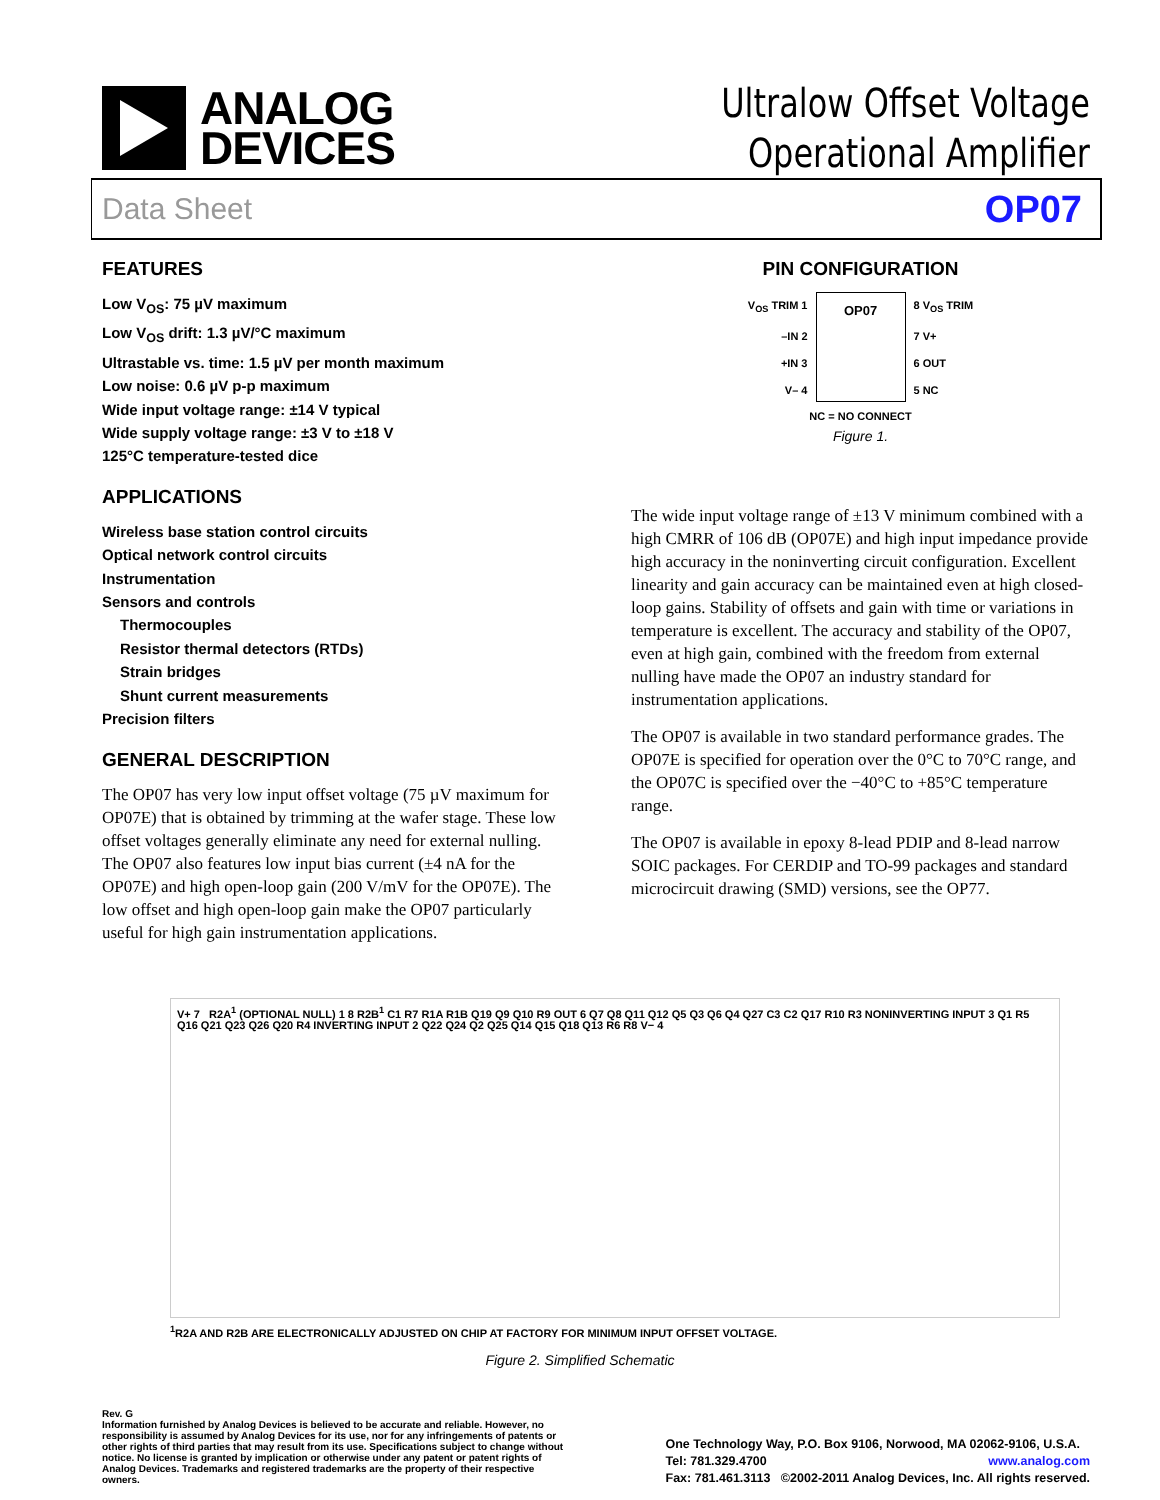ANALOG
DEVICES
Ultralow Offset Voltage
Operational Amplifier
Data Sheet OP07
FEATURES
Low V<sub>OS</sub>: 75 µV maximum
Low V<sub>OS</sub> drift: 1.3 µV/°C maximum
Ultrastable vs. time: 1.5 µV per month maximum
Low noise: 0.6 µV p-p maximum
Wide input voltage range: ±14 V typical
Wide supply voltage range: ±3 V to ±18 V
125°C temperature-tested dice
APPLICATIONS
Wireless base station control circuits
Optical network control circuits
Instrumentation
Sensors and controls
Thermocouples
Resistor thermal detectors (RTDs)
Strain bridges
Shunt current measurements
Precision filters
GENERAL DESCRIPTION
The OP07 has very low input offset voltage (75 µV maximum for OP07E) that is obtained by trimming at the wafer stage. These low offset voltages generally eliminate any need for external nulling. The OP07 also features low input bias current (±4 nA for the OP07E) and high open-loop gain (200 V/mV for the OP07E). The low offset and high open-loop gain make the OP07 particularly useful for high gain instrumentation applications.
PIN CONFIGURATION
V<sub>OS</sub> TRIM 1
–IN 2
+IN 3
V– 4
OP07
8 V<sub>OS</sub> TRIM
7 V+
6 OUT
5 NC
NC = NO CONNECT
Figure 1.
The wide input voltage range of ±13 V minimum combined with a high CMRR of 106 dB (OP07E) and high input impedance provide high accuracy in the noninverting circuit configuration. Excellent linearity and gain accuracy can be maintained even at high closed-loop gains. Stability of offsets and gain with time or variations in temperature is excellent. The accuracy and stability of the OP07, even at high gain, combined with the freedom from external nulling have made the OP07 an industry standard for instrumentation applications.
The OP07 is available in two standard performance grades. The OP07E is specified for operation over the 0°C to 70°C range, and the OP07C is specified over the −40°C to +85°C temperature range.
The OP07 is available in epoxy 8-lead PDIP and 8-lead narrow SOIC packages. For CERDIP and TO-99 packages and standard microcircuit drawing (SMD) versions, see the OP77.
V+ 7 R2A<sup>1</sup> (OPTIONAL NULL) 1 8 R2B<sup>1</sup> C1 R7 R1A R1B Q19 Q9 Q10 R9 OUT 6 Q7 Q8 Q11 Q12 Q5 Q3 Q6 Q4 Q27 C3 C2 Q17 R10 R3 NONINVERTING INPUT 3 Q1 R5 Q16 Q21 Q23 Q26 Q20 R4 INVERTING INPUT 2 Q22 Q24 Q2 Q25 Q14 Q15 Q18 Q13 R6 R8 V− 4
<sup>1</sup> R2A AND R2B ARE ELECTRONICALLY ADJUSTED ON CHIP AT FACTORY FOR MINIMUM INPUT OFFSET VOLTAGE.
Figure 2. Simplified Schematic
Rev. G
Information furnished by Analog Devices is believed to be accurate and reliable. However, no responsibility is assumed by Analog Devices for its use, nor for any infringements of patents or other rights of third parties that may result from its use. Specifications subject to change without notice. No license is granted by implication or otherwise under any patent or patent rights of Analog Devices. Trademarks and registered trademarks are the property of their respective owners.
One Technology Way, P.O. Box 9106, Norwood, MA 02062-9106, U.S.A.
Tel: 781.329.4700 www.analog.com
Fax: 781.461.3113 ©2002-2011 Analog Devices, Inc. All rights reserved.